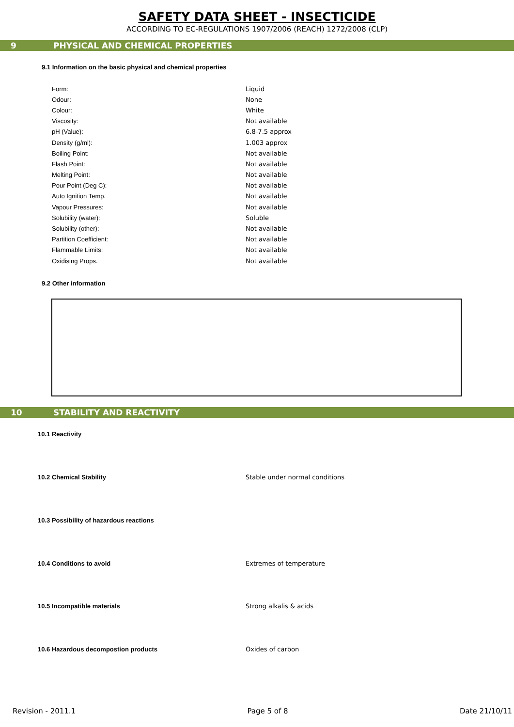SAFETY DATA SHEET - INSECTICIDE
ACCORDING TO EC-REGULATIONS 1907/2006 (REACH) 1272/2008 (CLP)
9 PHYSICAL AND CHEMICAL PROPERTIES
9.1 Information on the basic physical and chemical properties
| Form: | Liquid |
| Odour: | None |
| Colour: | White |
| Viscosity: | Not available |
| pH (Value): | 6.8-7.5 approx |
| Density (g/ml): | 1.003 approx |
| Boiling Point: | Not available |
| Flash Point: | Not available |
| Melting Point: | Not available |
| Pour Point (Deg C): | Not available |
| Auto Ignition Temp. | Not available |
| Vapour Pressures: | Not available |
| Solubility (water): | Soluble |
| Solubility (other): | Not available |
| Partition Coefficient: | Not available |
| Flammable Limits: | Not available |
| Oxidising Props. | Not available |
9.2 Other information
10 STABILITY AND REACTIVITY
10.1 Reactivity
10.2 Chemical Stability Stable under normal conditions
10.3 Possibility of hazardous reactions
10.4 Conditions to avoid Extremes of temperature
10.5 Incompatible materials Strong alkalis & acids
10.6 Hazardous decompostion products Oxides of carbon
Revision - 2011.1 Page 5 of 8 Date 21/10/11